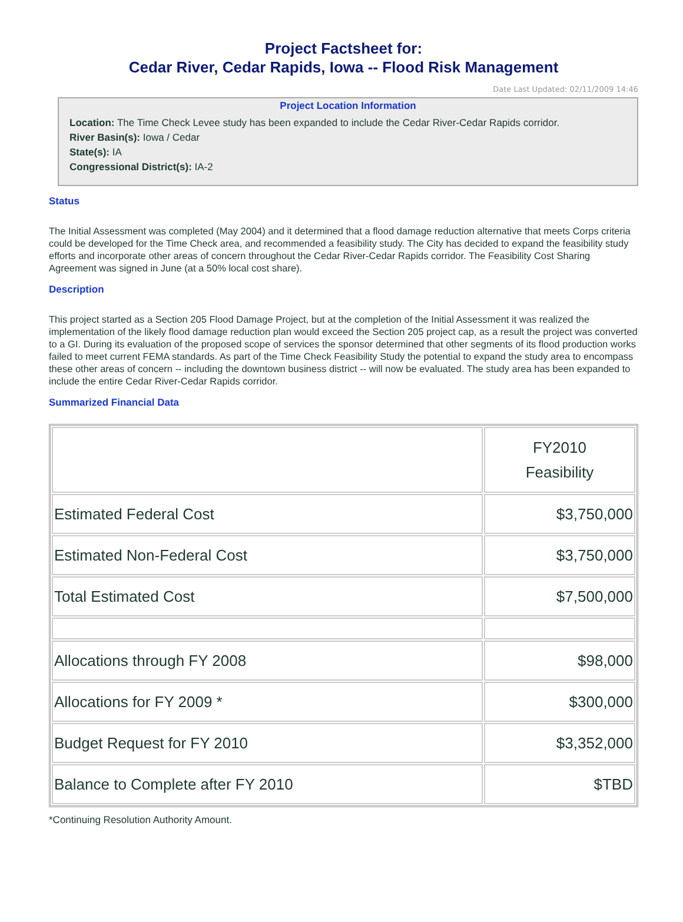Project Factsheet for:
Cedar River, Cedar Rapids, Iowa -- Flood Risk Management
Date Last Updated: 02/11/2009 14:46
Project Location Information
Location: The Time Check Levee study has been expanded to include the Cedar River-Cedar Rapids corridor.
River Basin(s): Iowa / Cedar
State(s): IA
Congressional District(s): IA-2
Status
The Initial Assessment was completed (May 2004) and it determined that a flood damage reduction alternative that meets Corps criteria could be developed for the Time Check area, and recommended a feasibility study. The City has decided to expand the feasibility study efforts and incorporate other areas of concern throughout the Cedar River-Cedar Rapids corridor. The Feasibility Cost Sharing Agreement was signed in June (at a 50% local cost share).
Description
This project started as a Section 205 Flood Damage Project, but at the completion of the Initial Assessment it was realized the implementation of the likely flood damage reduction plan would exceed the Section 205 project cap, as a result the project was converted to a GI. During its evaluation of the proposed scope of services the sponsor determined that other segments of its flood production works failed to meet current FEMA standards. As part of the Time Check Feasibility Study the potential to expand the study area to encompass these other areas of concern -- including the downtown business district -- will now be evaluated. The study area has been expanded to include the entire Cedar River-Cedar Rapids corridor.
Summarized Financial Data
| | FY2010 Feasibility |
| --- | --- |
| Estimated Federal Cost | $3,750,000 |
| Estimated Non-Federal Cost | $3,750,000 |
| Total Estimated Cost | $7,500,000 |
| Allocations through FY 2008 | $98,000 |
| Allocations for FY 2009 * | $300,000 |
| Budget Request for FY 2010 | $3,352,000 |
| Balance to Complete after FY 2010 | $TBD |
*Continuing Resolution Authority Amount.